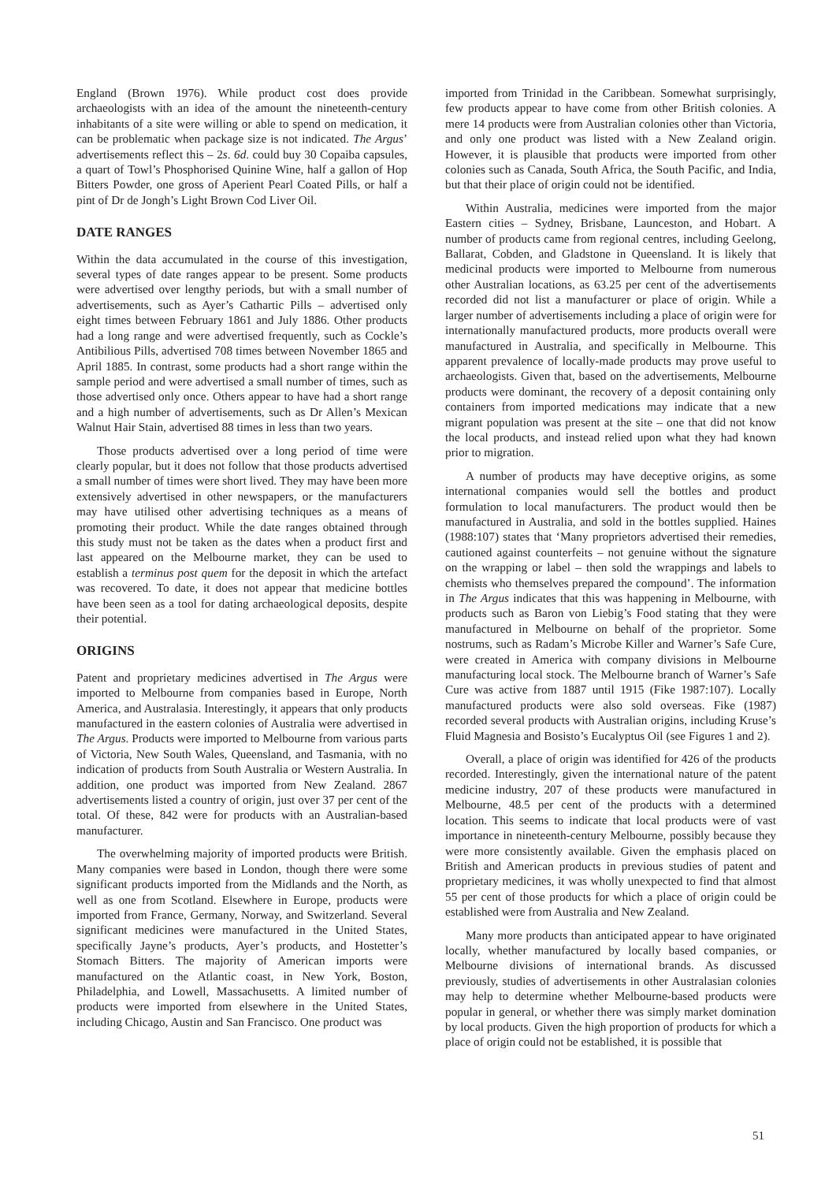England (Brown 1976). While product cost does provide archaeologists with an idea of the amount the nineteenth-century inhabitants of a site were willing or able to spend on medication, it can be problematic when package size is not indicated. The Argus’ advertisements reflect this – 2s. 6d. could buy 30 Copaiba capsules, a quart of Towl’s Phosphorised Quinine Wine, half a gallon of Hop Bitters Powder, one gross of Aperient Pearl Coated Pills, or half a pint of Dr de Jongh’s Light Brown Cod Liver Oil.
DATE RANGES
Within the data accumulated in the course of this investigation, several types of date ranges appear to be present. Some products were advertised over lengthy periods, but with a small number of advertisements, such as Ayer’s Cathartic Pills – advertised only eight times between February 1861 and July 1886. Other products had a long range and were advertised frequently, such as Cockle’s Antibilious Pills, advertised 708 times between November 1865 and April 1885. In contrast, some products had a short range within the sample period and were advertised a small number of times, such as those advertised only once. Others appear to have had a short range and a high number of advertisements, such as Dr Allen’s Mexican Walnut Hair Stain, advertised 88 times in less than two years.
Those products advertised over a long period of time were clearly popular, but it does not follow that those products advertised a small number of times were short lived. They may have been more extensively advertised in other newspapers, or the manufacturers may have utilised other advertising techniques as a means of promoting their product. While the date ranges obtained through this study must not be taken as the dates when a product first and last appeared on the Melbourne market, they can be used to establish a terminus post quem for the deposit in which the artefact was recovered. To date, it does not appear that medicine bottles have been seen as a tool for dating archaeological deposits, despite their potential.
ORIGINS
Patent and proprietary medicines advertised in The Argus were imported to Melbourne from companies based in Europe, North America, and Australasia. Interestingly, it appears that only products manufactured in the eastern colonies of Australia were advertised in The Argus. Products were imported to Melbourne from various parts of Victoria, New South Wales, Queensland, and Tasmania, with no indication of products from South Australia or Western Australia. In addition, one product was imported from New Zealand. 2867 advertisements listed a country of origin, just over 37 per cent of the total. Of these, 842 were for products with an Australian-based manufacturer.
The overwhelming majority of imported products were British. Many companies were based in London, though there were some significant products imported from the Midlands and the North, as well as one from Scotland. Elsewhere in Europe, products were imported from France, Germany, Norway, and Switzerland. Several significant medicines were manufactured in the United States, specifically Jayne’s products, Ayer’s products, and Hostetter’s Stomach Bitters. The majority of American imports were manufactured on the Atlantic coast, in New York, Boston, Philadelphia, and Lowell, Massachusetts. A limited number of products were imported from elsewhere in the United States, including Chicago, Austin and San Francisco. One product was
imported from Trinidad in the Caribbean. Somewhat surprisingly, few products appear to have come from other British colonies. A mere 14 products were from Australian colonies other than Victoria, and only one product was listed with a New Zealand origin. However, it is plausible that products were imported from other colonies such as Canada, South Africa, the South Pacific, and India, but that their place of origin could not be identified.
Within Australia, medicines were imported from the major Eastern cities – Sydney, Brisbane, Launceston, and Hobart. A number of products came from regional centres, including Geelong, Ballarat, Cobden, and Gladstone in Queensland. It is likely that medicinal products were imported to Melbourne from numerous other Australian locations, as 63.25 per cent of the advertisements recorded did not list a manufacturer or place of origin. While a larger number of advertisements including a place of origin were for internationally manufactured products, more products overall were manufactured in Australia, and specifically in Melbourne. This apparent prevalence of locally-made products may prove useful to archaeologists. Given that, based on the advertisements, Melbourne products were dominant, the recovery of a deposit containing only containers from imported medications may indicate that a new migrant population was present at the site – one that did not know the local products, and instead relied upon what they had known prior to migration.
A number of products may have deceptive origins, as some international companies would sell the bottles and product formulation to local manufacturers. The product would then be manufactured in Australia, and sold in the bottles supplied. Haines (1988:107) states that ‘Many proprietors advertised their remedies, cautioned against counterfeits – not genuine without the signature on the wrapping or label – then sold the wrappings and labels to chemists who themselves prepared the compound’. The information in The Argus indicates that this was happening in Melbourne, with products such as Baron von Liebig’s Food stating that they were manufactured in Melbourne on behalf of the proprietor. Some nostrums, such as Radam’s Microbe Killer and Warner’s Safe Cure, were created in America with company divisions in Melbourne manufacturing local stock. The Melbourne branch of Warner’s Safe Cure was active from 1887 until 1915 (Fike 1987:107). Locally manufactured products were also sold overseas. Fike (1987) recorded several products with Australian origins, including Kruse’s Fluid Magnesia and Bosisto’s Eucalyptus Oil (see Figures 1 and 2).
Overall, a place of origin was identified for 426 of the products recorded. Interestingly, given the international nature of the patent medicine industry, 207 of these products were manufactured in Melbourne, 48.5 per cent of the products with a determined location. This seems to indicate that local products were of vast importance in nineteenth-century Melbourne, possibly because they were more consistently available. Given the emphasis placed on British and American products in previous studies of patent and proprietary medicines, it was wholly unexpected to find that almost 55 per cent of those products for which a place of origin could be established were from Australia and New Zealand.
Many more products than anticipated appear to have originated locally, whether manufactured by locally based companies, or Melbourne divisions of international brands. As discussed previously, studies of advertisements in other Australasian colonies may help to determine whether Melbourne-based products were popular in general, or whether there was simply market domination by local products. Given the high proportion of products for which a place of origin could not be established, it is possible that
51